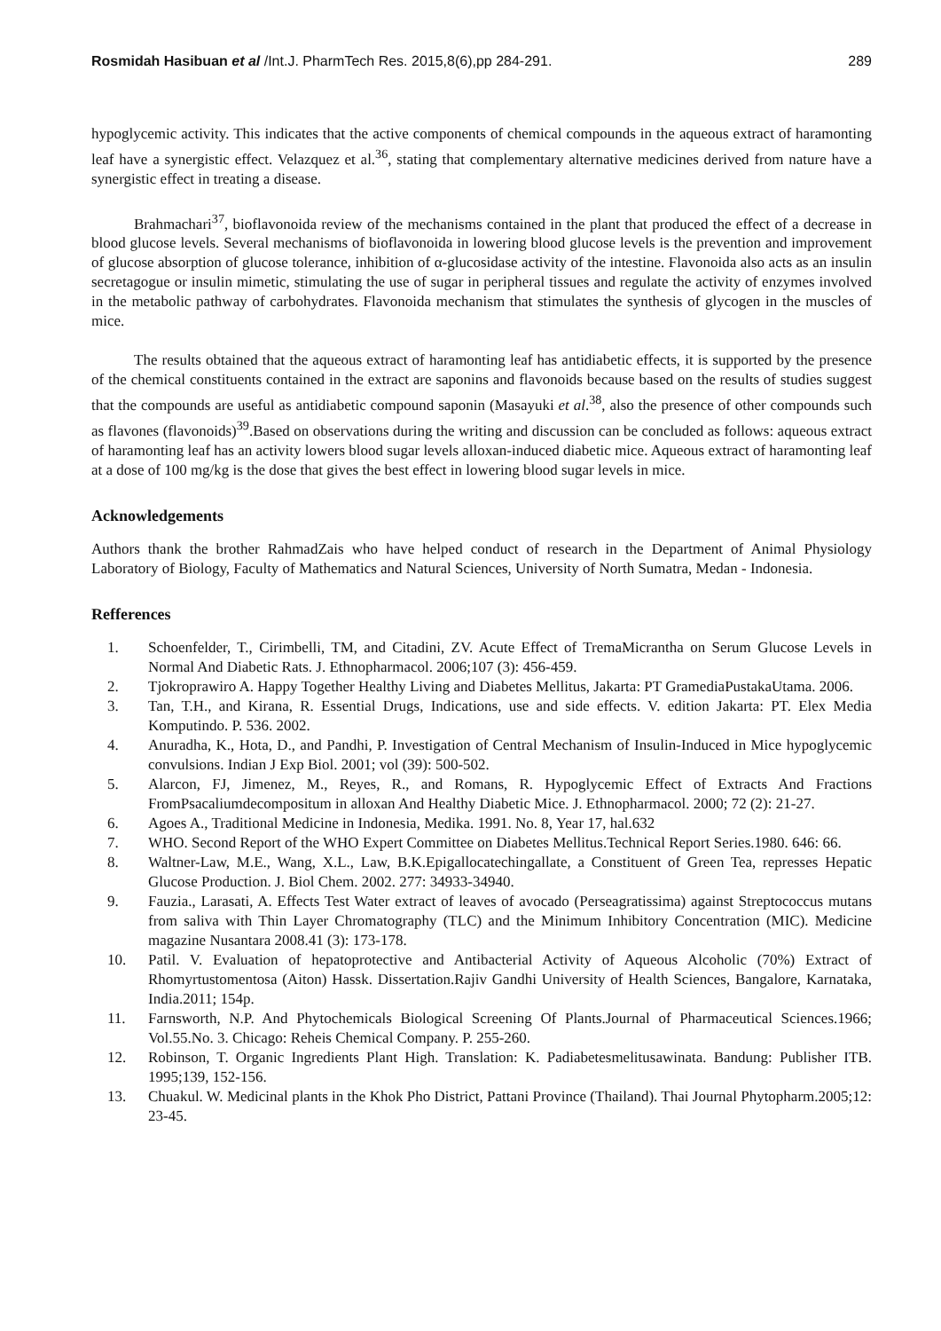Rosmidah Hasibuan et al /Int.J. PharmTech Res. 2015,8(6),pp 284-291. 289
hypoglycemic activity. This indicates that the active components of chemical compounds in the aqueous extract of haramonting leaf have a synergistic effect. Velazquez et al.<sup>36</sup>, stating that complementary alternative medicines derived from nature have a synergistic effect in treating a disease.
Brahmachari<sup>37</sup>, bioflavonoida review of the mechanisms contained in the plant that produced the effect of a decrease in blood glucose levels. Several mechanisms of bioflavonoida in lowering blood glucose levels is the prevention and improvement of glucose absorption of glucose tolerance, inhibition of α-glucosidase activity of the intestine. Flavonoida also acts as an insulin secretagogue or insulin mimetic, stimulating the use of sugar in peripheral tissues and regulate the activity of enzymes involved in the metabolic pathway of carbohydrates. Flavonoida mechanism that stimulates the synthesis of glycogen in the muscles of mice.
The results obtained that the aqueous extract of haramonting leaf has antidiabetic effects, it is supported by the presence of the chemical constituents contained in the extract are saponins and flavonoids because based on the results of studies suggest that the compounds are useful as antidiabetic compound saponin (Masayuki et al.<sup>38</sup>, also the presence of other compounds such as flavones (flavonoids)<sup>39</sup>.Based on observations during the writing and discussion can be concluded as follows: aqueous extract of haramonting leaf has an activity lowers blood sugar levels alloxan-induced diabetic mice. Aqueous extract of haramonting leaf at a dose of 100 mg/kg is the dose that gives the best effect in lowering blood sugar levels in mice.
Acknowledgements
Authors thank the brother RahmadZais who have helped conduct of research in the Department of Animal Physiology Laboratory of Biology, Faculty of Mathematics and Natural Sciences, University of North Sumatra, Medan - Indonesia.
Refferences
1. Schoenfelder, T., Cirimbelli, TM, and Citadini, ZV. Acute Effect of TremaMicrantha on Serum Glucose Levels in Normal And Diabetic Rats. J. Ethnopharmacol. 2006;107 (3): 456-459.
2. Tjokroprawiro A. Happy Together Healthy Living and Diabetes Mellitus, Jakarta: PT GramediaPustakaUtama. 2006.
3. Tan, T.H., and Kirana, R. Essential Drugs, Indications, use and side effects. V. edition Jakarta: PT. Elex Media Komputindo. P. 536. 2002.
4. Anuradha, K., Hota, D., and Pandhi, P. Investigation of Central Mechanism of Insulin-Induced in Mice hypoglycemic convulsions. Indian J Exp Biol. 2001; vol (39): 500-502.
5. Alarcon, FJ, Jimenez, M., Reyes, R., and Romans, R. Hypoglycemic Effect of Extracts And Fractions FromPsacaliumdecompositum in alloxan And Healthy Diabetic Mice. J. Ethnopharmacol. 2000; 72 (2): 21-27.
6. Agoes A., Traditional Medicine in Indonesia, Medika. 1991. No. 8, Year 17, hal.632
7. WHO. Second Report of the WHO Expert Committee on Diabetes Mellitus.Technical Report Series.1980. 646: 66.
8. Waltner-Law, M.E., Wang, X.L., Law, B.K.Epigallocatechingallate, a Constituent of Green Tea, represses Hepatic Glucose Production. J. Biol Chem. 2002. 277: 34933-34940.
9. Fauzia., Larasati, A. Effects Test Water extract of leaves of avocado (Perseagratissima) against Streptococcus mutans from saliva with Thin Layer Chromatography (TLC) and the Minimum Inhibitory Concentration (MIC). Medicine magazine Nusantara 2008.41 (3): 173-178.
10. Patil. V. Evaluation of hepatoprotective and Antibacterial Activity of Aqueous Alcoholic (70%) Extract of Rhomyrtustomentosa (Aiton) Hassk. Dissertation.Rajiv Gandhi University of Health Sciences, Bangalore, Karnataka, India.2011; 154p.
11. Farnsworth, N.P. And Phytochemicals Biological Screening Of Plants.Journal of Pharmaceutical Sciences.1966; Vol.55.No. 3. Chicago: Reheis Chemical Company. P. 255-260.
12. Robinson, T. Organic Ingredients Plant High. Translation: K. Padiabetesmelitusawinata. Bandung: Publisher ITB. 1995;139, 152-156.
13. Chuakul. W. Medicinal plants in the Khok Pho District, Pattani Province (Thailand). Thai Journal Phytopharm.2005;12: 23-45.